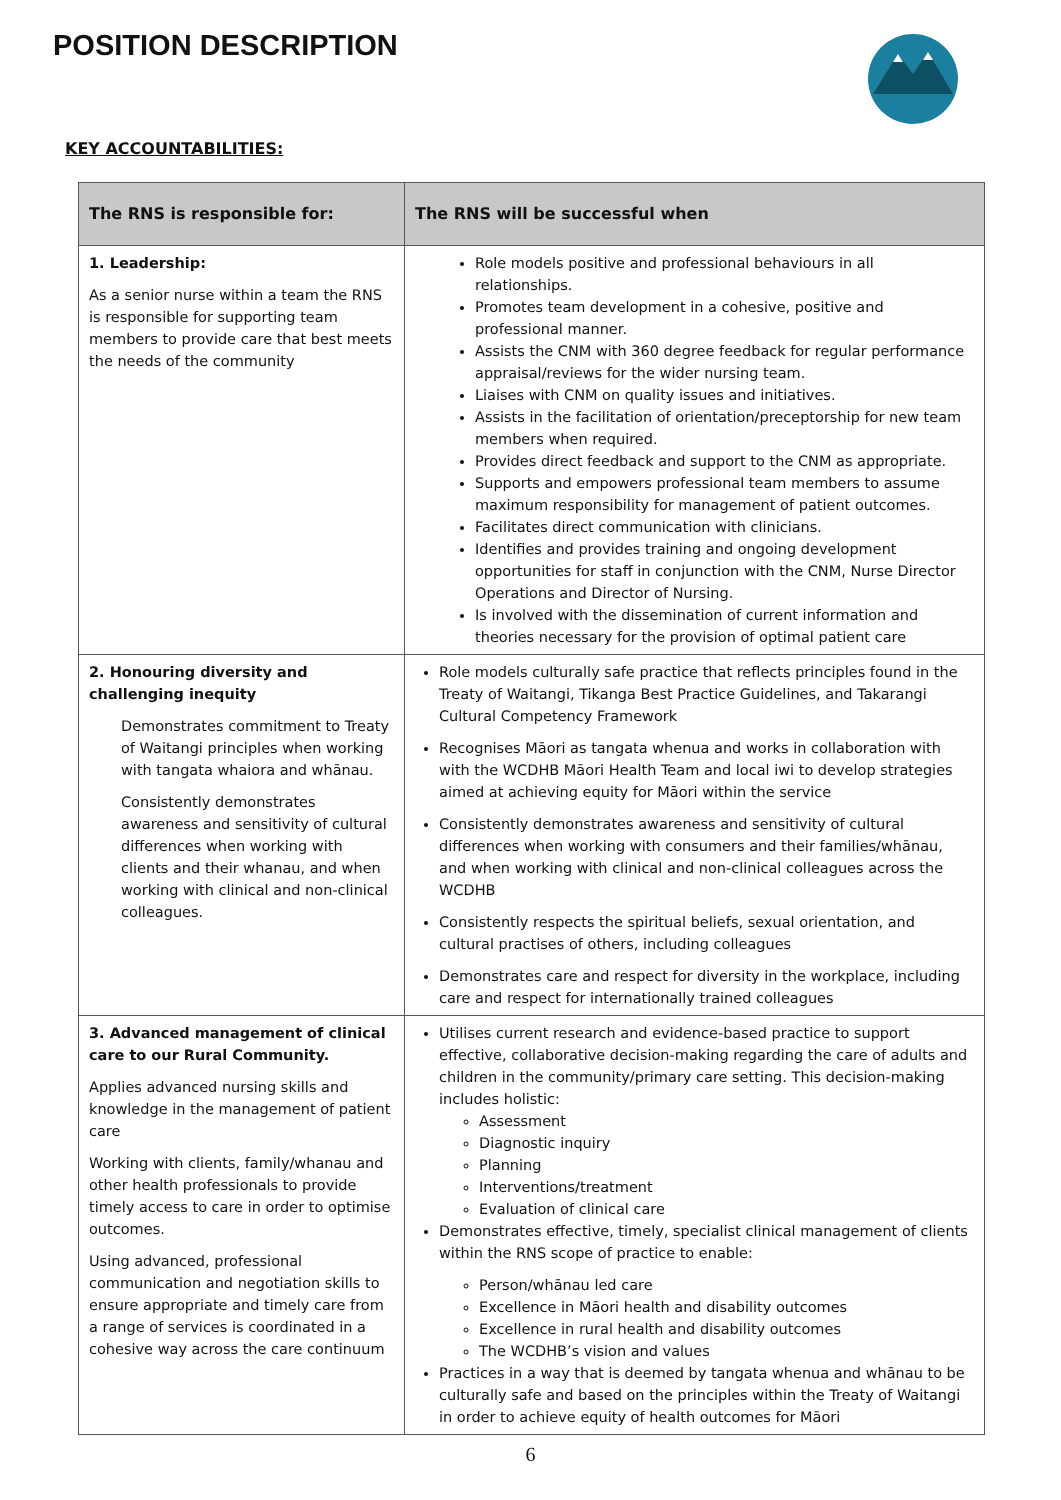POSITION DESCRIPTION
KEY ACCOUNTABILITIES:
| The RNS is responsible for: | The RNS will be successful when |
| --- | --- |
| 1. Leadership: As a senior nurse within a team the RNS is responsible for supporting team members to provide care that best meets the needs of the community | Role models positive and professional behaviours in all relationships. Promotes team development in a cohesive, positive and professional manner. Assists the CNM with 360 degree feedback for regular performance appraisal/reviews for the wider nursing team. Liaises with CNM on quality issues and initiatives. Assists in the facilitation of orientation/preceptorship for new team members when required. Provides direct feedback and support to the CNM as appropriate. Supports and empowers professional team members to assume maximum responsibility for management of patient outcomes. Facilitates direct communication with clinicians. Identifies and provides training and ongoing development opportunities for staff in conjunction with the CNM, Nurse Director Operations and Director of Nursing. Is involved with the dissemination of current information and theories necessary for the provision of optimal patient care |
| 2. Honouring diversity and challenging inequity Demonstrates commitment to Treaty of Waitangi principles when working with tangata whaiora and whānau. Consistently demonstrates awareness and sensitivity of cultural differences when working with clients and their whanau, and when working with clinical and non-clinical colleagues. | Role models culturally safe practice that reflects principles found in the Treaty of Waitangi, Tikanga Best Practice Guidelines, and Takarangi Cultural Competency Framework Recognises Māori as tangata whenua and works in collaboration with with the WCDHB Māori Health Team and local iwi to develop strategies aimed at achieving equity for Māori within the service Consistently demonstrates awareness and sensitivity of cultural differences when working with consumers and their families/whānau, and when working with clinical and non-clinical colleagues across the WCDHB Consistently respects the spiritual beliefs, sexual orientation, and cultural practises of others, including colleagues Demonstrates care and respect for diversity in the workplace, including care and respect for internationally trained colleagues |
| 3. Advanced management of clinical care to our Rural Community. Applies advanced nursing skills and knowledge in the management of patient care Working with clients, family/whanau and other health professionals to provide timely access to care in order to optimise outcomes. Using advanced, professional communication and negotiation skills to ensure appropriate and timely care from a range of services is coordinated in a cohesive way across the care continuum | Utilises current research and evidence-based practice to support effective, collaborative decision-making regarding the care of adults and children in the community/primary care setting. This decision-making includes holistic: Assessment Diagnostic inquiry Planning Interventions/treatment Evaluation of clinical care Demonstrates effective, timely, specialist clinical management of clients within the RNS scope of practice to enable: Person/whānau led care Excellence in Māori health and disability outcomes Excellence in rural health and disability outcomes The WCDHB’s vision and values Practices in a way that is deemed by tangata whenua and whānau to be culturally safe and based on the principles within the Treaty of Waitangi in order to achieve equity of health outcomes for Māori |
6